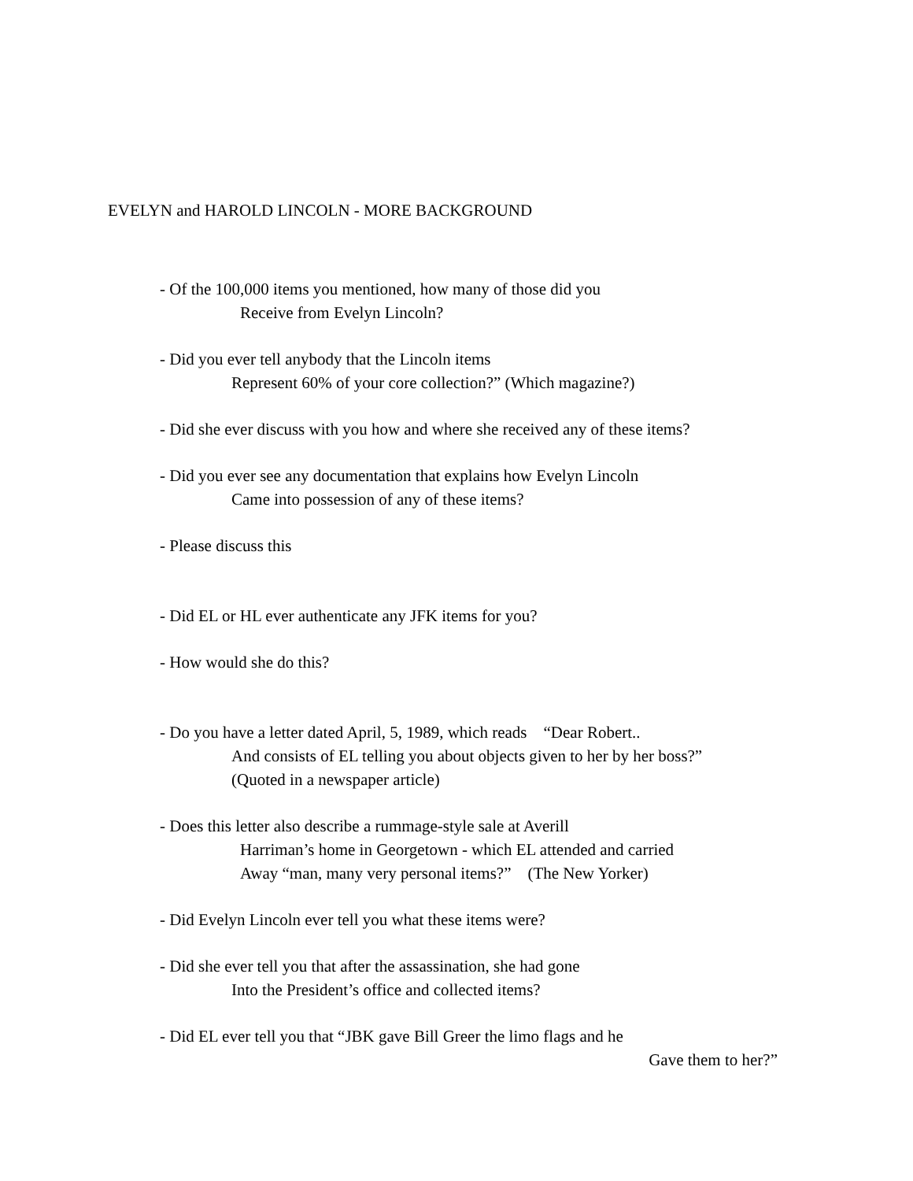EVELYN and HAROLD LINCOLN - MORE BACKGROUND
- Of the 100,000 items you mentioned, how many of those did you
Receive from Evelyn Lincoln?
- Did you ever tell anybody that the Lincoln items
Represent 60% of your core collection?” (Which magazine?)
- Did she ever discuss with you how and where she received any of these items?
- Did you ever see any documentation that explains how Evelyn Lincoln
Came into possession of any of these items?
- Please discuss this
- Did EL or HL ever authenticate any JFK items for you?
- How would she do this?
- Do you have a letter dated April, 5, 1989, which reads “Dear Robert..
And consists of EL telling you about objects given to her by her boss?”
(Quoted in a newspaper article)
- Does this letter also describe a rummage-style sale at Averill
Harriman’s home in Georgetown - which EL attended and carried
Away “man, many very personal items?” (The New Yorker)
- Did Evelyn Lincoln ever tell you what these items were?
- Did she ever tell you that after the assassination, she had gone
Into the President’s office and collected items?
- Did EL ever tell you that “JBK gave Bill Greer the limo flags and he
Gave them to her?”